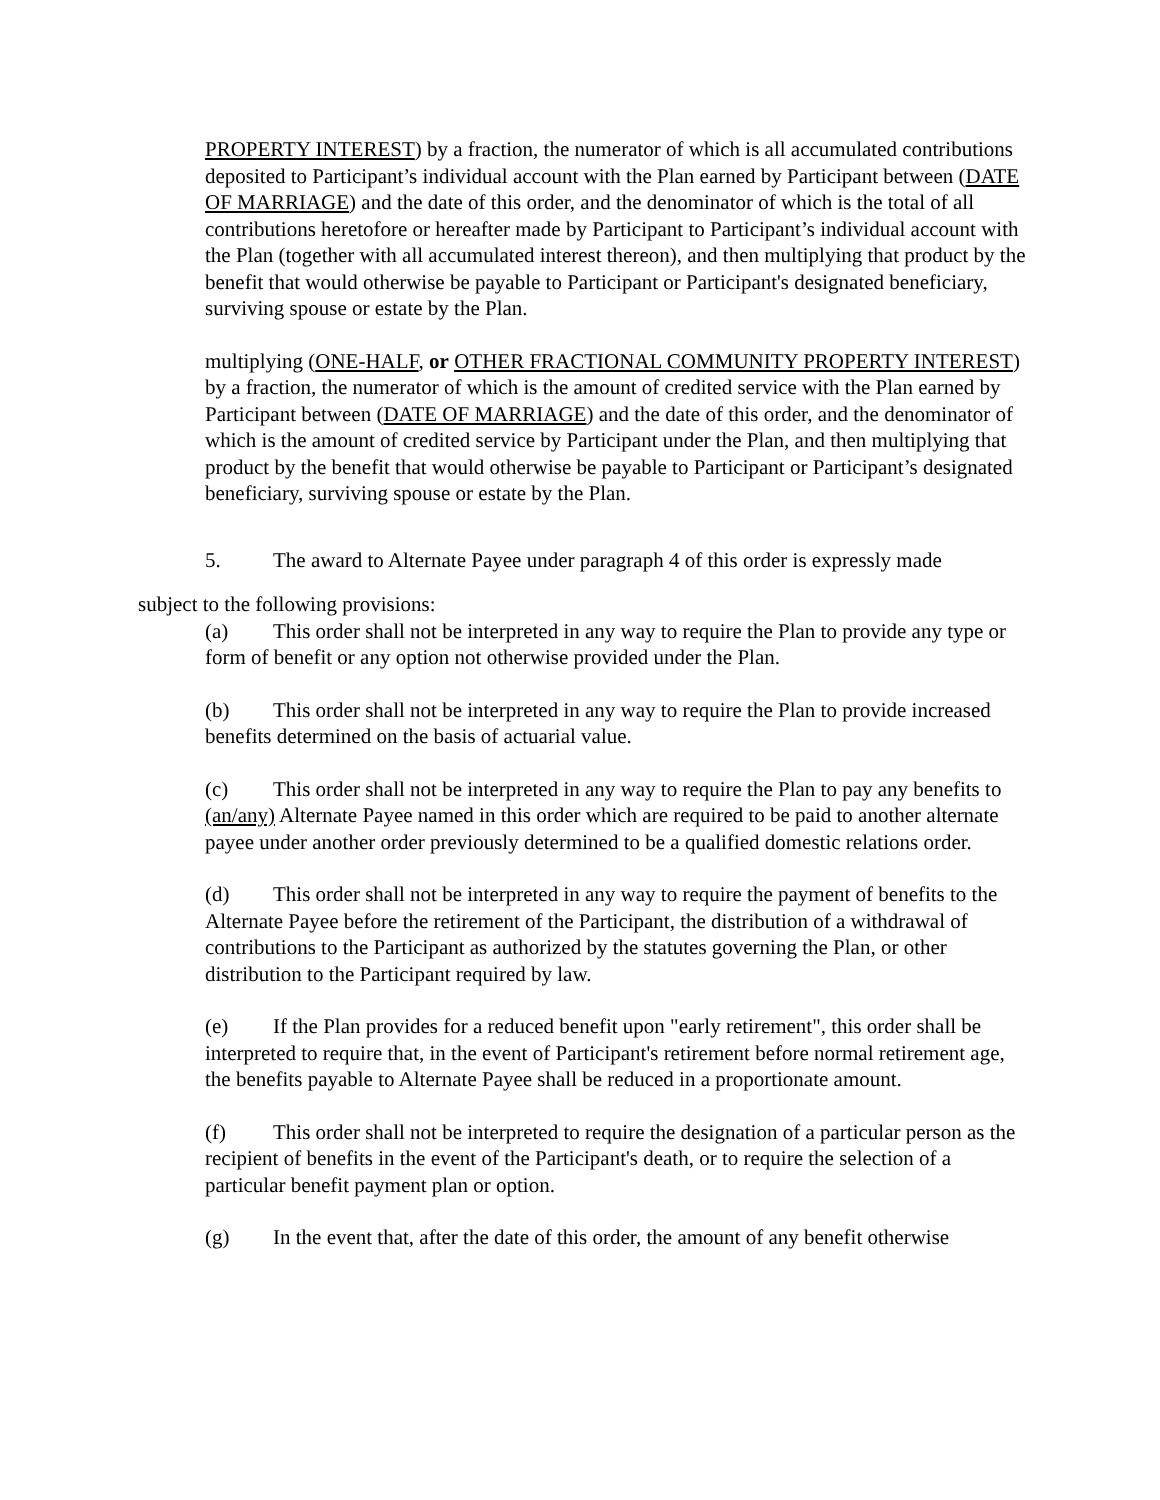PROPERTY INTEREST) by a fraction, the numerator of which is all accumulated contributions deposited to Participant’s individual account with the Plan earned by Participant between (DATE OF MARRIAGE) and the date of this order, and the denominator of which is the total of all contributions heretofore or hereafter made by Participant to Participant’s individual account with the Plan (together with all accumulated interest thereon), and then multiplying that product by the benefit that would otherwise be payable to Participant or Participant's designated beneficiary, surviving spouse or estate by the Plan.
multiplying (ONE-HALF, or OTHER FRACTIONAL COMMUNITY PROPERTY INTEREST) by a fraction, the numerator of which is the amount of credited service with the Plan earned by Participant between (DATE OF MARRIAGE) and the date of this order, and the denominator of which is the amount of credited service by Participant under the Plan, and then multiplying that product by the benefit that would otherwise be payable to Participant or Participant’s designated beneficiary, surviving spouse or estate by the Plan.
5. The award to Alternate Payee under paragraph 4 of this order is expressly made
subject to the following provisions:
(a) This order shall not be interpreted in any way to require the Plan to provide any type or form of benefit or any option not otherwise provided under the Plan.
(b) This order shall not be interpreted in any way to require the Plan to provide increased benefits determined on the basis of actuarial value.
(c) This order shall not be interpreted in any way to require the Plan to pay any benefits to (an/any) Alternate Payee named in this order which are required to be paid to another alternate payee under another order previously determined to be a qualified domestic relations order.
(d) This order shall not be interpreted in any way to require the payment of benefits to the Alternate Payee before the retirement of the Participant, the distribution of a withdrawal of contributions to the Participant as authorized by the statutes governing the Plan, or other distribution to the Participant required by law.
(e) If the Plan provides for a reduced benefit upon "early retirement", this order shall be interpreted to require that, in the event of Participant's retirement before normal retirement age, the benefits payable to Alternate Payee shall be reduced in a proportionate amount.
(f) This order shall not be interpreted to require the designation of a particular person as the recipient of benefits in the event of the Participant's death, or to require the selection of a particular benefit payment plan or option.
(g) In the event that, after the date of this order, the amount of any benefit otherwise